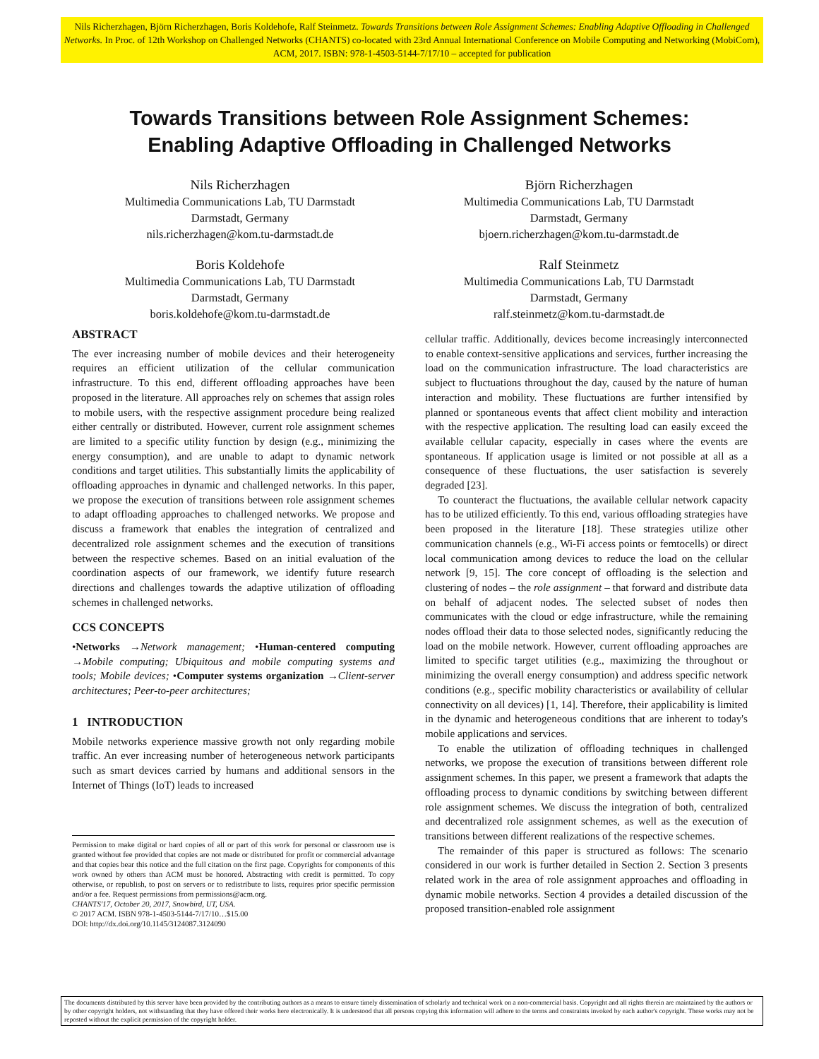Nils Richerzhagen, Björn Richerzhagen, Boris Koldehofe, Ralf Steinmetz. Towards Transitions between Role Assignment Schemes: Enabling Adaptive Offloading in Challenged Networks. In Proc. of 12th Workshop on Challenged Networks (CHANTS) co-located with 23rd Annual International Conference on Mobile Computing and Networking (MobiCom), ACM, 2017. ISBN: 978-1-4503-5144-7/17/10 – accepted for publication
Towards Transitions between Role Assignment Schemes:
Enabling Adaptive Offloading in Challenged Networks
Nils Richerzhagen
Multimedia Communications Lab, TU Darmstadt
Darmstadt, Germany
nils.richerzhagen@kom.tu-darmstadt.de
Björn Richerzhagen
Multimedia Communications Lab, TU Darmstadt
Darmstadt, Germany
bjoern.richerzhagen@kom.tu-darmstadt.de
Boris Koldehofe
Multimedia Communications Lab, TU Darmstadt
Darmstadt, Germany
boris.koldehofe@kom.tu-darmstadt.de
Ralf Steinmetz
Multimedia Communications Lab, TU Darmstadt
Darmstadt, Germany
ralf.steinmetz@kom.tu-darmstadt.de
ABSTRACT
The ever increasing number of mobile devices and their heterogeneity requires an efficient utilization of the cellular communication infrastructure. To this end, different offloading approaches have been proposed in the literature. All approaches rely on schemes that assign roles to mobile users, with the respective assignment procedure being realized either centrally or distributed. However, current role assignment schemes are limited to a specific utility function by design (e.g., minimizing the energy consumption), and are unable to adapt to dynamic network conditions and target utilities. This substantially limits the applicability of offloading approaches in dynamic and challenged networks. In this paper, we propose the execution of transitions between role assignment schemes to adapt offloading approaches to challenged networks. We propose and discuss a framework that enables the integration of centralized and decentralized role assignment schemes and the execution of transitions between the respective schemes. Based on an initial evaluation of the coordination aspects of our framework, we identify future research directions and challenges towards the adaptive utilization of offloading schemes in challenged networks.
CCS CONCEPTS
•Networks →Network management; •Human-centered computing →Mobile computing; Ubiquitous and mobile computing systems and tools; Mobile devices; •Computer systems organization →Client-server architectures; Peer-to-peer architectures;
1 INTRODUCTION
Mobile networks experience massive growth not only regarding mobile traffic. An ever increasing number of heterogeneous network participants such as smart devices carried by humans and additional sensors in the Internet of Things (IoT) leads to increased
Permission to make digital or hard copies of all or part of this work for personal or classroom use is granted without fee provided that copies are not made or distributed for profit or commercial advantage and that copies bear this notice and the full citation on the first page. Copyrights for components of this work owned by others than ACM must be honored. Abstracting with credit is permitted. To copy otherwise, or republish, to post on servers or to redistribute to lists, requires prior specific permission and/or a fee. Request permissions from permissions@acm.org.
CHANTS'17, October 20, 2017, Snowbird, UT, USA.
© 2017 ACM. ISBN 978-1-4503-5144-7/17/10…$15.00
DOI: http://dx.doi.org/10.1145/3124087.3124090
cellular traffic. Additionally, devices become increasingly interconnected to enable context-sensitive applications and services, further increasing the load on the communication infrastructure. The load characteristics are subject to fluctuations throughout the day, caused by the nature of human interaction and mobility. These fluctuations are further intensified by planned or spontaneous events that affect client mobility and interaction with the respective application. The resulting load can easily exceed the available cellular capacity, especially in cases where the events are spontaneous. If application usage is limited or not possible at all as a consequence of these fluctuations, the user satisfaction is severely degraded [23].
To counteract the fluctuations, the available cellular network capacity has to be utilized efficiently. To this end, various offloading strategies have been proposed in the literature [18]. These strategies utilize other communication channels (e.g., Wi-Fi access points or femtocells) or direct local communication among devices to reduce the load on the cellular network [9, 15]. The core concept of offloading is the selection and clustering of nodes – the role assignment – that forward and distribute data on behalf of adjacent nodes. The selected subset of nodes then communicates with the cloud or edge infrastructure, while the remaining nodes offload their data to those selected nodes, significantly reducing the load on the mobile network. However, current offloading approaches are limited to specific target utilities (e.g., maximizing the throughout or minimizing the overall energy consumption) and address specific network conditions (e.g., specific mobility characteristics or availability of cellular connectivity on all devices) [1, 14]. Therefore, their applicability is limited in the dynamic and heterogeneous conditions that are inherent to today's mobile applications and services.
To enable the utilization of offloading techniques in challenged networks, we propose the execution of transitions between different role assignment schemes. In this paper, we present a framework that adapts the offloading process to dynamic conditions by switching between different role assignment schemes. We discuss the integration of both, centralized and decentralized role assignment schemes, as well as the execution of transitions between different realizations of the respective schemes.
The remainder of this paper is structured as follows: The scenario considered in our work is further detailed in Section 2. Section 3 presents related work in the area of role assignment approaches and offloading in dynamic mobile networks. Section 4 provides a detailed discussion of the proposed transition-enabled role assignment
The documents distributed by this server have been provided by the contributing authors as a means to ensure timely dissemination of scholarly and technical work on a non-commercial basis. Copyright and all rights therein are maintained by the authors or by other copyright holders, not withstanding that they have offered their works here electronically. It is understood that all persons copying this information will adhere to the terms and constraints invoked by each author's copyright. These works may not be reposted without the explicit permission of the copyright holder.